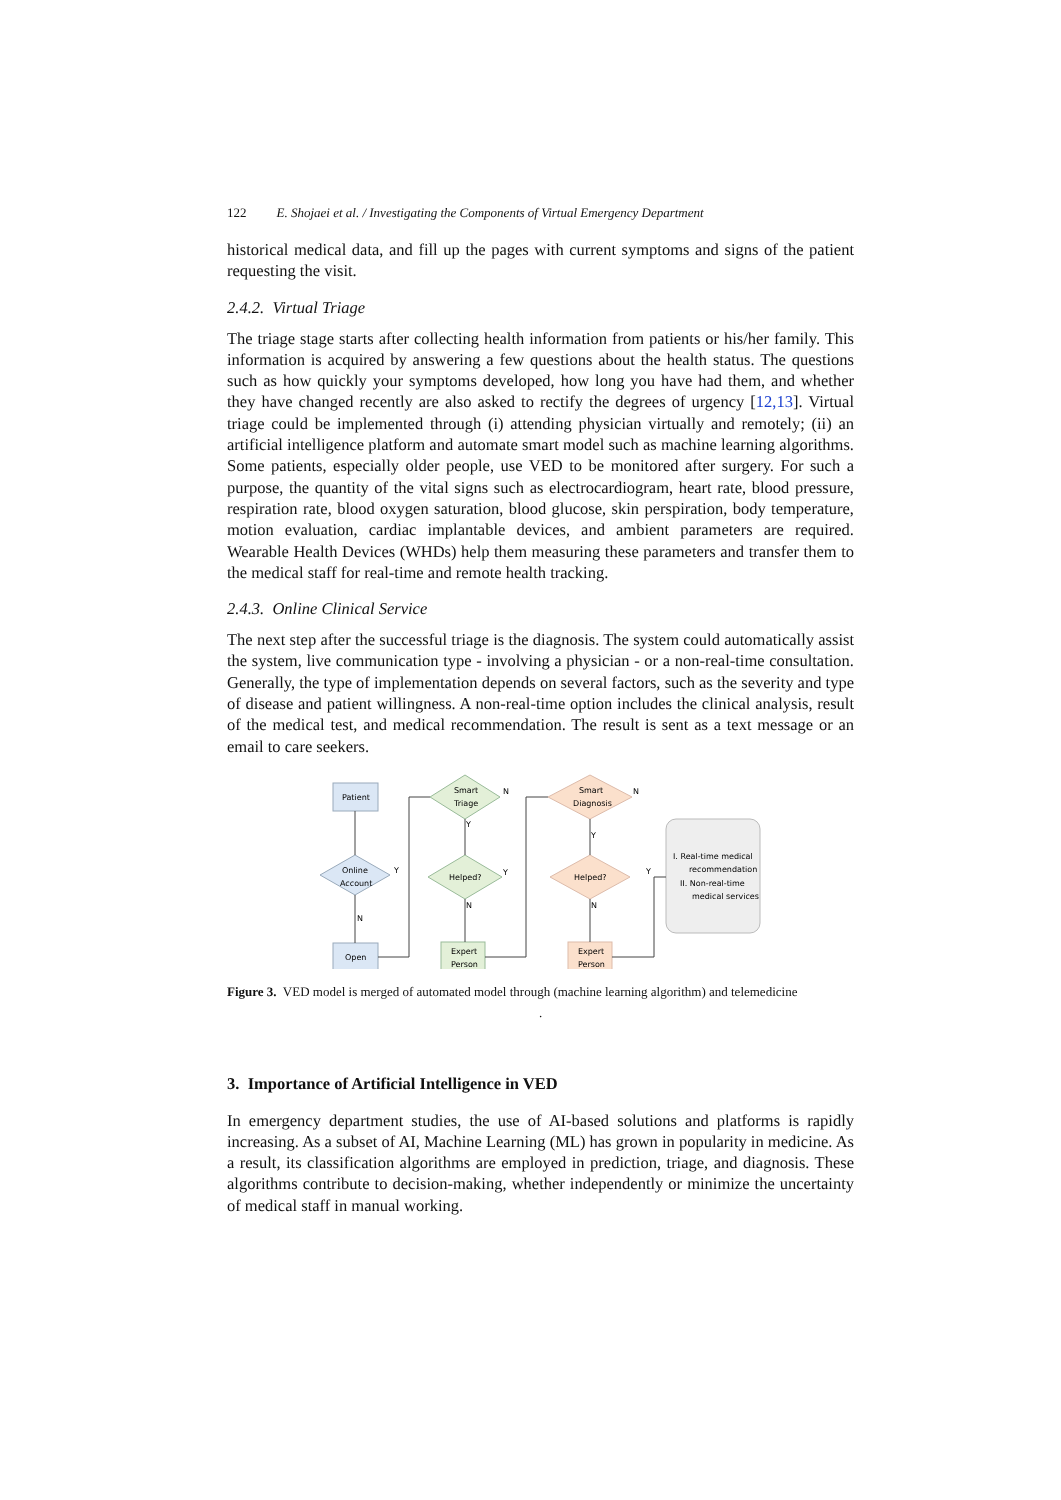122 E. Shojaei et al. / Investigating the Components of Virtual Emergency Department
historical medical data, and fill up the pages with current symptoms and signs of the patient requesting the visit.
2.4.2. Virtual Triage
The triage stage starts after collecting health information from patients or his/her family. This information is acquired by answering a few questions about the health status. The questions such as how quickly your symptoms developed, how long you have had them, and whether they have changed recently are also asked to rectify the degrees of urgency [12,13]. Virtual triage could be implemented through (i) attending physician virtually and remotely; (ii) an artificial intelligence platform and automate smart model such as machine learning algorithms. Some patients, especially older people, use VED to be monitored after surgery. For such a purpose, the quantity of the vital signs such as electrocardiogram, heart rate, blood pressure, respiration rate, blood oxygen saturation, blood glucose, skin perspiration, body temperature, motion evaluation, cardiac implantable devices, and ambient parameters are required. Wearable Health Devices (WHDs) help them measuring these parameters and transfer them to the medical staff for real-time and remote health tracking.
2.4.3. Online Clinical Service
The next step after the successful triage is the diagnosis. The system could automatically assist the system, live communication type - involving a physician - or a non-real-time consultation. Generally, the type of implementation depends on several factors, such as the severity and type of disease and patient willingness. A non-real-time option includes the clinical analysis, result of the medical test, and medical recommendation. The result is sent as a text message or an email to care seekers.
Patient
Online
Account
Open
Smart
Triage
Helped?
Expert
Person
Smart
Diagnosis
Helped?
Expert
Person
I. Real-time medical
recommendation
II. Non-real-time
medical services
Y
N
N
Y
Y
N
N
Y
Y
N
Figure 3. VED model is merged of automated model through (machine learning algorithm) and telemedicine
.
3. Importance of Artificial Intelligence in VED
In emergency department studies, the use of AI-based solutions and platforms is rapidly increasing. As a subset of AI, Machine Learning (ML) has grown in popularity in medicine. As a result, its classification algorithms are employed in prediction, triage, and diagnosis. These algorithms contribute to decision-making, whether independently or minimize the uncertainty of medical staff in manual working.